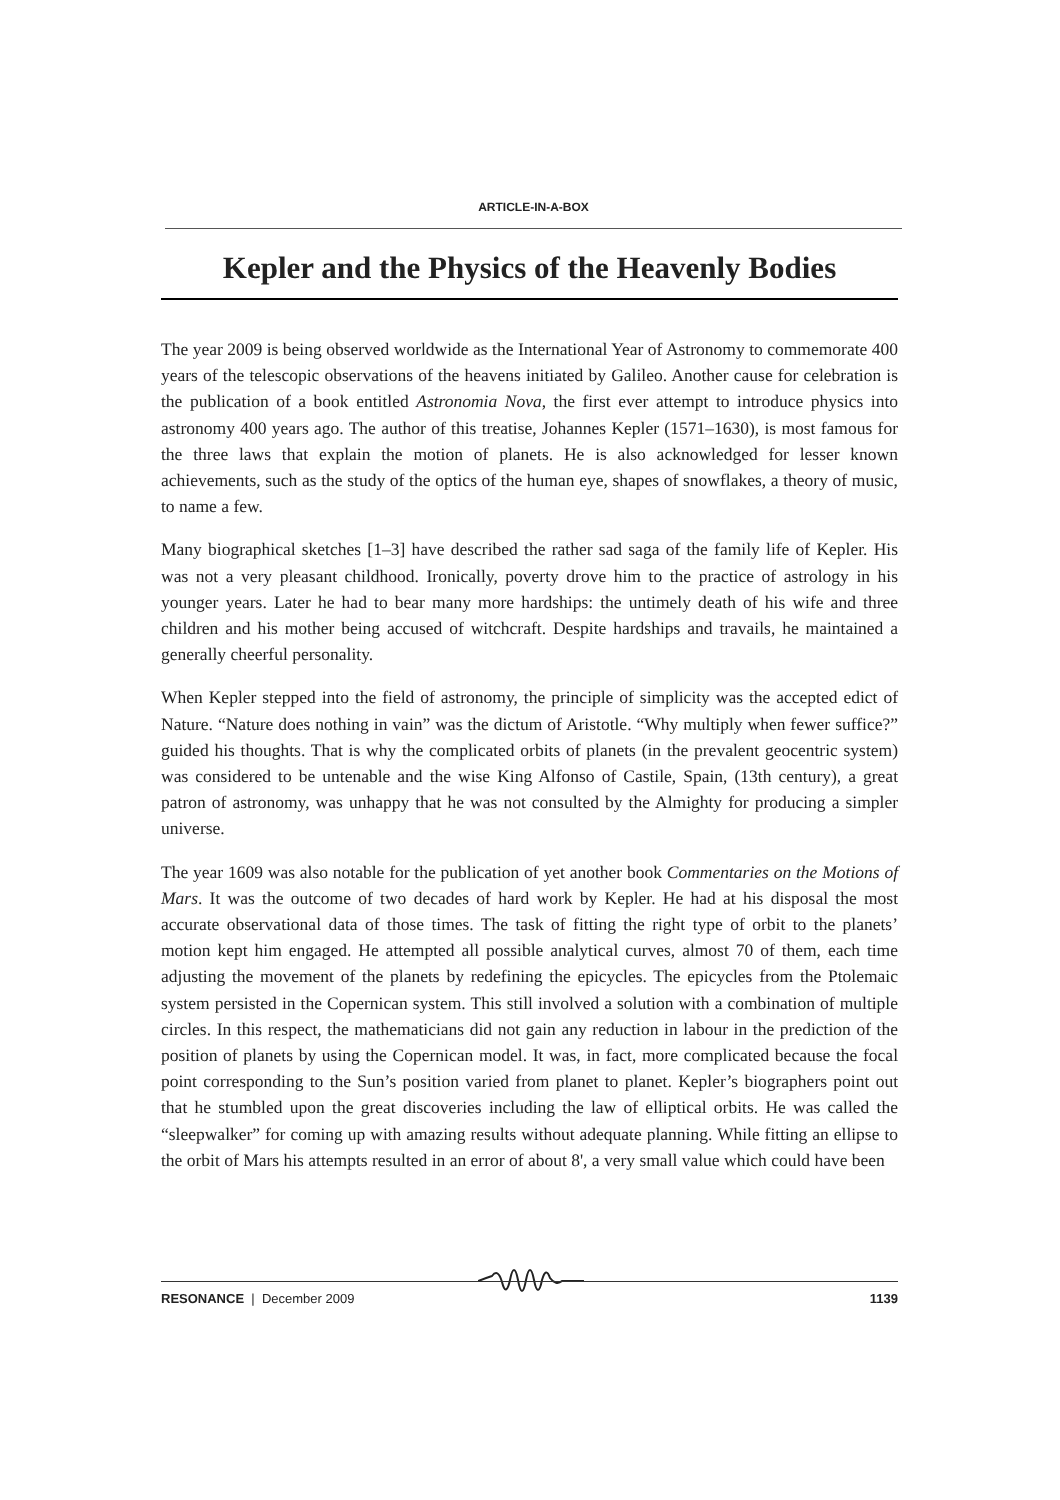ARTICLE-IN-A-BOX
Kepler and the Physics of the Heavenly Bodies
The year 2009 is being observed worldwide as the International Year of Astronomy to commemorate 400 years of the telescopic observations of the heavens initiated by Galileo. Another cause for celebration is the publication of a book entitled Astronomia Nova, the first ever attempt to introduce physics into astronomy 400 years ago. The author of this treatise, Johannes Kepler (1571–1630), is most famous for the three laws that explain the motion of planets. He is also acknowledged for lesser known achievements, such as the study of the optics of the human eye, shapes of snowflakes, a theory of music, to name a few.
Many biographical sketches [1–3] have described the rather sad saga of the family life of Kepler. His was not a very pleasant childhood. Ironically, poverty drove him to the practice of astrology in his younger years. Later he had to bear many more hardships: the untimely death of his wife and three children and his mother being accused of witchcraft. Despite hardships and travails, he maintained a generally cheerful personality.
When Kepler stepped into the field of astronomy, the principle of simplicity was the accepted edict of Nature. “Nature does nothing in vain” was the dictum of Aristotle. “Why multiply when fewer suffice?” guided his thoughts. That is why the complicated orbits of planets (in the prevalent geocentric system) was considered to be untenable and the wise King Alfonso of Castile, Spain, (13th century), a great patron of astronomy, was unhappy that he was not consulted by the Almighty for producing a simpler universe.
The year 1609 was also notable for the publication of yet another book Commentaries on the Motions of Mars. It was the outcome of two decades of hard work by Kepler. He had at his disposal the most accurate observational data of those times. The task of fitting the right type of orbit to the planets’ motion kept him engaged. He attempted all possible analytical curves, almost 70 of them, each time adjusting the movement of the planets by redefining the epicycles. The epicycles from the Ptolemaic system persisted in the Copernican system. This still involved a solution with a combination of multiple circles. In this respect, the mathematicians did not gain any reduction in labour in the prediction of the position of planets by using the Copernican model. It was, in fact, more complicated because the focal point corresponding to the Sun’s position varied from planet to planet. Kepler’s biographers point out that he stumbled upon the great discoveries including the law of elliptical orbits. He was called the “sleepwalker” for coming up with amazing results without adequate planning. While fitting an ellipse to the orbit of Mars his attempts resulted in an error of about 8', a very small value which could have been
RESONANCE | December 2009 1139